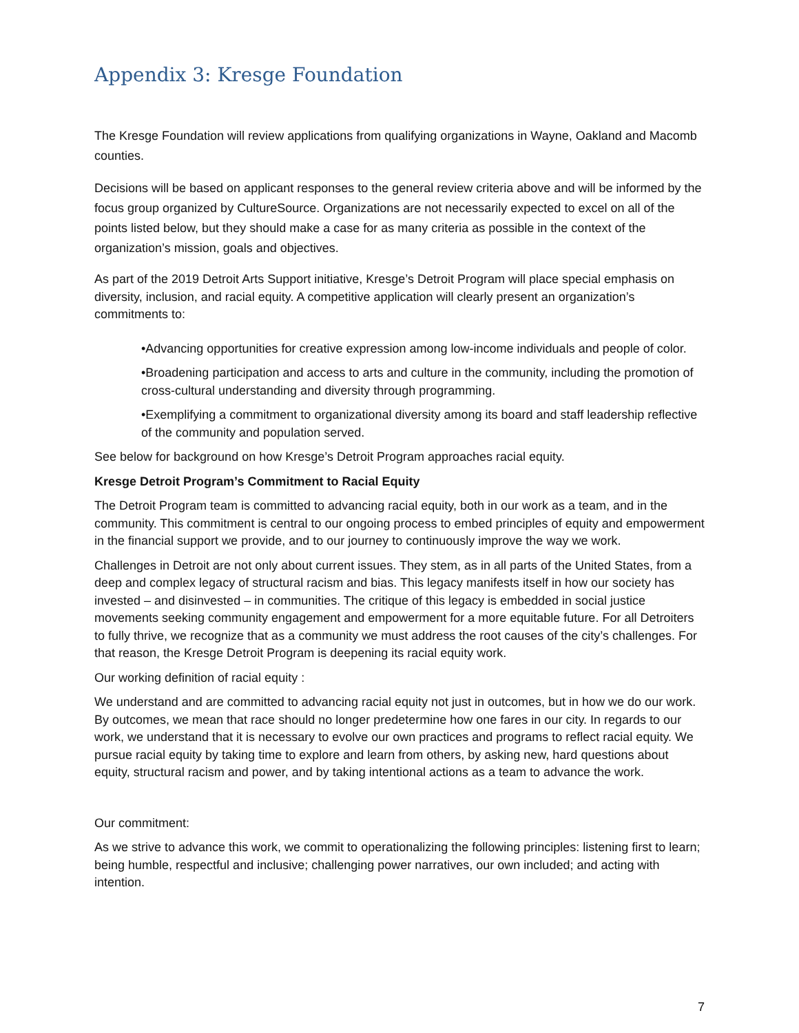Appendix 3: Kresge Foundation
The Kresge Foundation will review applications from qualifying organizations in Wayne, Oakland and Macomb counties.
Decisions will be based on applicant responses to the general review criteria above and will be informed by the focus group organized by CultureSource. Organizations are not necessarily expected to excel on all of the points listed below, but they should make a case for as many criteria as possible in the context of the organization’s mission, goals and objectives.
As part of the 2019 Detroit Arts Support initiative, Kresge’s Detroit Program will place special emphasis on diversity, inclusion, and racial equity. A competitive application will clearly present an organization’s commitments to:
•Advancing opportunities for creative expression among low-income individuals and people of color.
•Broadening participation and access to arts and culture in the community, including the promotion of cross-cultural understanding and diversity through programming.
•Exemplifying a commitment to organizational diversity among its board and staff leadership reflective of the community and population served.
See below for background on how Kresge’s Detroit Program approaches racial equity.
Kresge Detroit Program’s Commitment to Racial Equity
The Detroit Program team is committed to advancing racial equity, both in our work as a team, and in the community. This commitment is central to our ongoing process to embed principles of equity and empowerment in the financial support we provide, and to our journey to continuously improve the way we work.
Challenges in Detroit are not only about current issues. They stem, as in all parts of the United States, from a deep and complex legacy of structural racism and bias. This legacy manifests itself in how our society has invested – and disinvested – in communities. The critique of this legacy is embedded in social justice movements seeking community engagement and empowerment for a more equitable future. For all Detroiters to fully thrive, we recognize that as a community we must address the root causes of the city’s challenges. For that reason, the Kresge Detroit Program is deepening its racial equity work.
Our working definition of racial equity :
We understand and are committed to advancing racial equity not just in outcomes, but in how we do our work. By outcomes, we mean that race should no longer predetermine how one fares in our city. In regards to our work, we understand that it is necessary to evolve our own practices and programs to reflect racial equity. We pursue racial equity by taking time to explore and learn from others, by asking new, hard questions about equity, structural racism and power, and by taking intentional actions as a team to advance the work.
Our commitment:
As we strive to advance this work, we commit to operationalizing the following principles: listening first to learn; being humble, respectful and inclusive; challenging power narratives, our own included; and acting with intention.
7